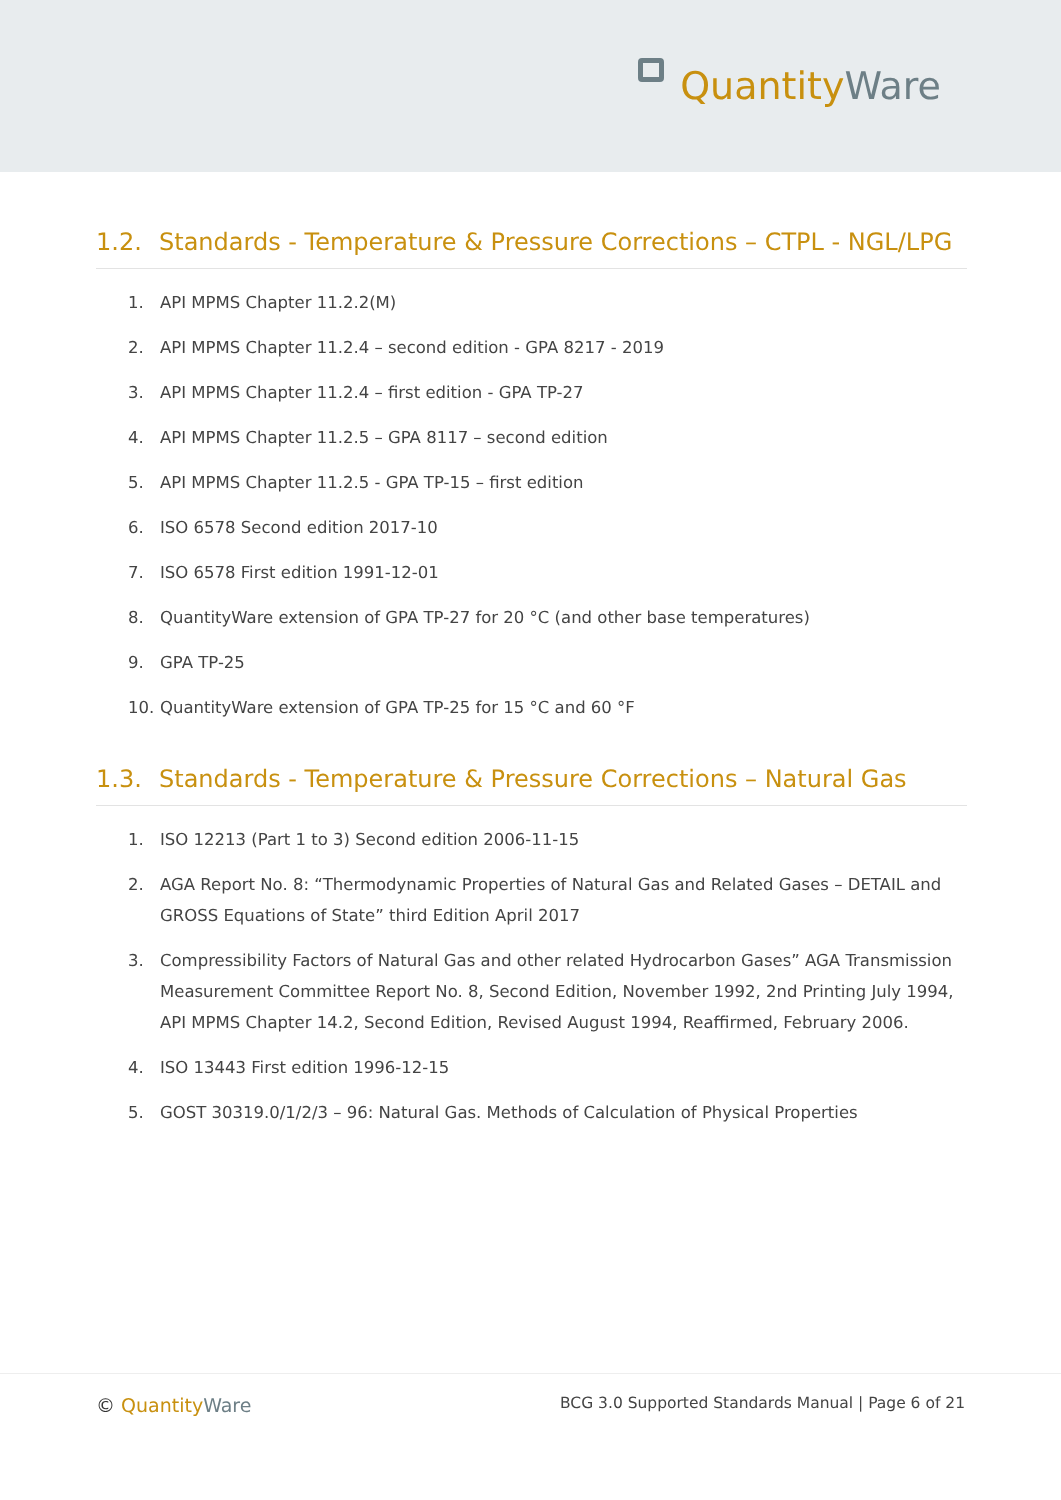QuantityWare
1.2. Standards - Temperature & Pressure Corrections – CTPL - NGL/LPG
1. API MPMS Chapter 11.2.2(M)
2. API MPMS Chapter 11.2.4 – second edition - GPA 8217 - 2019
3. API MPMS Chapter 11.2.4 – first edition - GPA TP-27
4. API MPMS Chapter 11.2.5 – GPA 8117 – second edition
5. API MPMS Chapter 11.2.5 - GPA TP-15 – first edition
6. ISO 6578 Second edition 2017-10
7. ISO 6578 First edition 1991-12-01
8. QuantityWare extension of GPA TP-27 for 20 °C (and other base temperatures)
9. GPA TP-25
10. QuantityWare extension of GPA TP-25 for 15 °C and 60 °F
1.3. Standards - Temperature & Pressure Corrections – Natural Gas
1. ISO 12213 (Part 1 to 3) Second edition 2006-11-15
2. AGA Report No. 8: “Thermodynamic Properties of Natural Gas and Related Gases – DETAIL and GROSS Equations of State” third Edition April 2017
3. Compressibility Factors of Natural Gas and other related Hydrocarbon Gases” AGA Transmission Measurement Committee Report No. 8, Second Edition, November 1992, 2nd Printing July 1994, API MPMS Chapter 14.2, Second Edition, Revised August 1994, Reaffirmed, February 2006.
4. ISO 13443 First edition 1996-12-15
5. GOST 30319.0/1/2/3 – 96: Natural Gas. Methods of Calculation of Physical Properties
© QuantityWare
BCG 3.0 Supported Standards Manual | Page 6 of 21